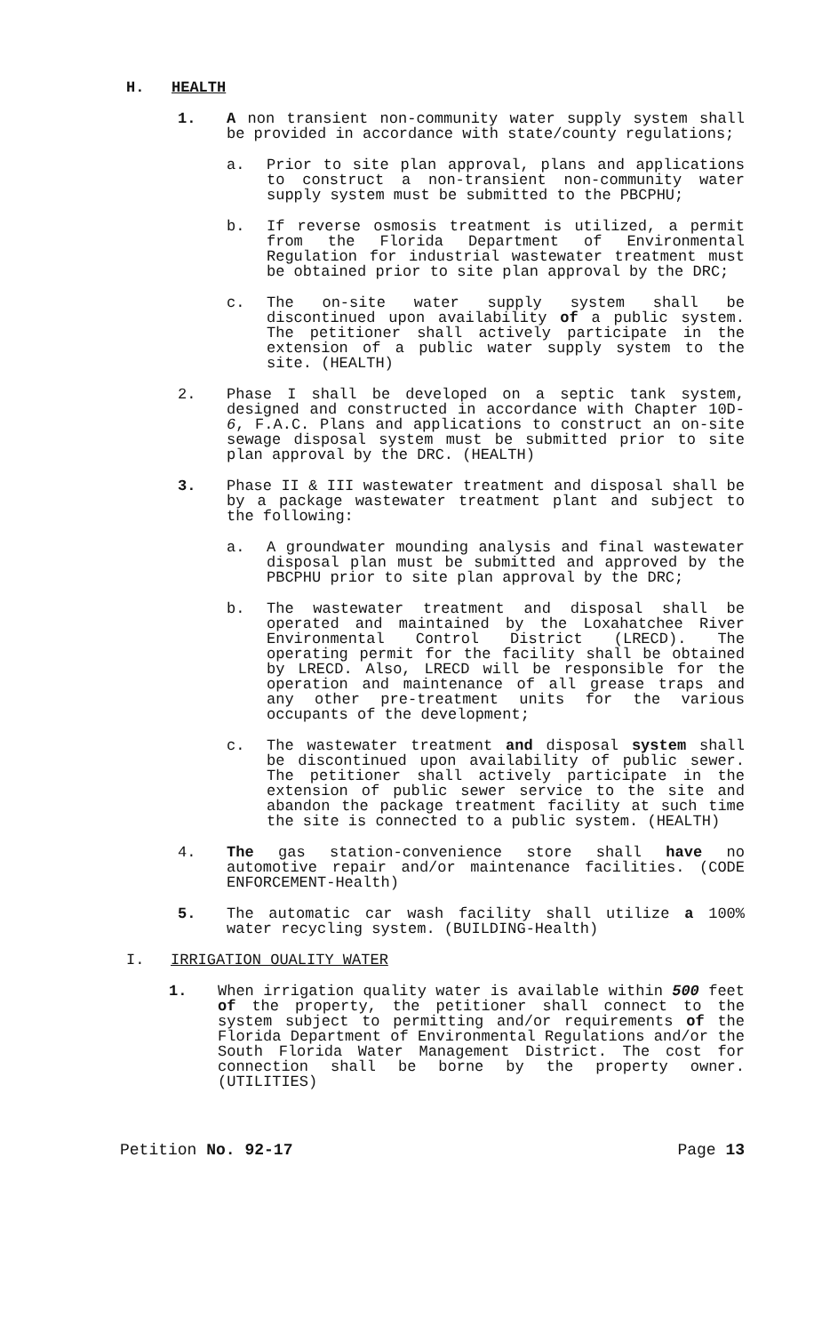H. HEALTH
1. A non transient non-community water supply system shall be provided in accordance with state/county regulations;
a. Prior to site plan approval, plans and applications to construct a non-transient non-community water supply system must be submitted to the PBCPHU;
b. If reverse osmosis treatment is utilized, a permit from the Florida Department of Environmental Regulation for industrial wastewater treatment must be obtained prior to site plan approval by the DRC;
c. The on-site water supply system shall be discontinued upon availability of a public system. The petitioner shall actively participate in the extension of a public water supply system to the site. (HEALTH)
2. Phase I shall be developed on a septic tank system, designed and constructed in accordance with Chapter 10D-6, F.A.C. Plans and applications to construct an on-site sewage disposal system must be submitted prior to site plan approval by the DRC. (HEALTH)
3. Phase II & III wastewater treatment and disposal shall be by a package wastewater treatment plant and subject to the following:
a. A groundwater mounding analysis and final wastewater disposal plan must be submitted and approved by the PBCPHU prior to site plan approval by the DRC;
b. The wastewater treatment and disposal shall be operated and maintained by the Loxahatchee River Environmental Control District (LRECD). The operating permit for the facility shall be obtained by LRECD. Also, LRECD will be responsible for the operation and maintenance of all grease traps and any other pre-treatment units for the various occupants of the development;
c. The wastewater treatment and disposal system shall be discontinued upon availability of public sewer. The petitioner shall actively participate in the extension of public sewer service to the site and abandon the package treatment facility at such time the site is connected to a public system. (HEALTH)
4. The gas station-convenience store shall have no automotive repair and/or maintenance facilities. (CODE ENFORCEMENT-Health)
5. The automatic car wash facility shall utilize a 100% water recycling system. (BUILDING-Health)
I. IRRIGATION OUALITY WATER
1. When irrigation quality water is available within 500 feet of the property, the petitioner shall connect to the system subject to permitting and/or requirements of the Florida Department of Environmental Regulations and/or the South Florida Water Management District. The cost for connection shall be borne by the property owner. (UTILITIES)
Petition No. 92-17 Page 13